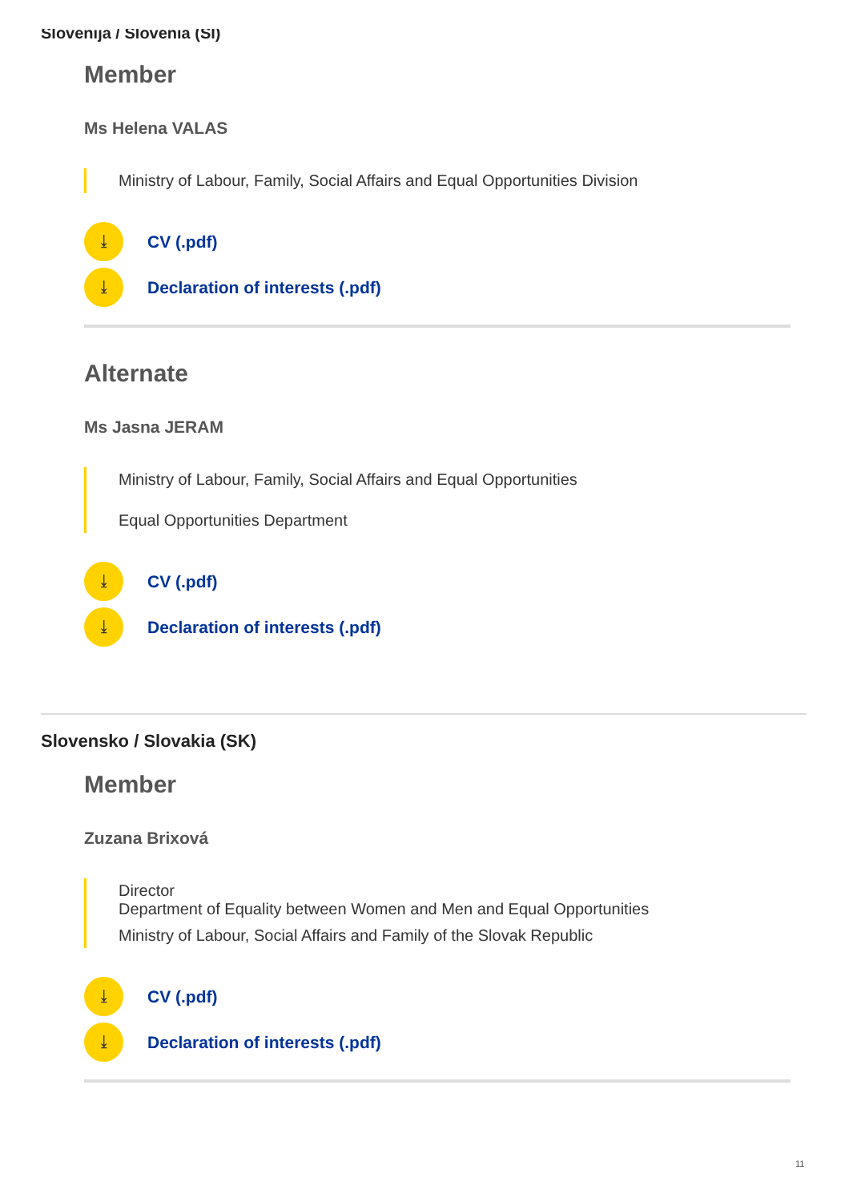Slovenija / Slovenia (SI)
Member
Ms Helena VALAS
Ministry of Labour, Family, Social Affairs and Equal Opportunities Division
⤓ CV (.pdf)
⤓ Declaration of interests (.pdf)
Alternate
Ms Jasna JERAM
Ministry of Labour, Family, Social Affairs and Equal Opportunities
Equal Opportunities Department
⤓ CV (.pdf)
⤓ Declaration of interests (.pdf)
Slovensko / Slovakia (SK)
Member
Zuzana Brixová
Director
Department of Equality between Women and Men and Equal Opportunities
Ministry of Labour, Social Affairs and Family of the Slovak Republic
⤓ CV (.pdf)
⤓ Declaration of interests (.pdf)
11